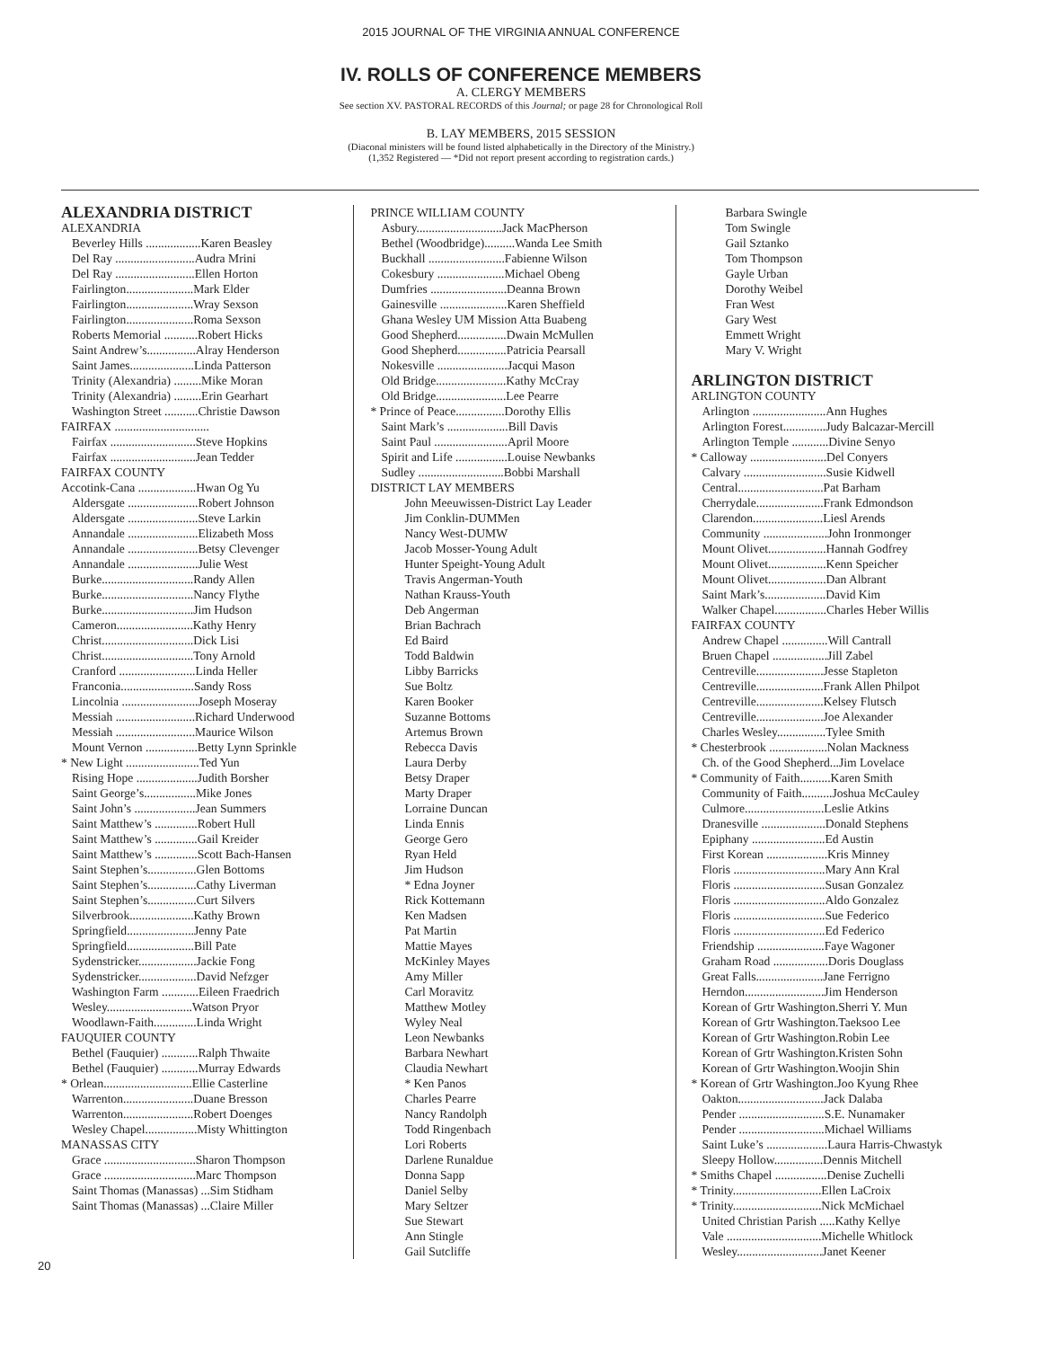2015 JOURNAL OF THE VIRGINIA ANNUAL CONFERENCE
IV. ROLLS OF CONFERENCE MEMBERS
A. CLERGY MEMBERS
See section XV. PASTORAL RECORDS of this Journal; or page 28 for Chronological Roll
B. LAY MEMBERS, 2015 SESSION
(Diaconal ministers will be found listed alphabetically in the Directory of the Ministry.)
(1,352 Registered — *Did not report present according to registration cards.)
ALEXANDRIA DISTRICT
ALEXANDRIA
Beverley Hills ..................Karen Beasley Del Ray ..........................Audra Mrini Del Ray ..........................Ellen Horton Fairlington......................Mark Elder Fairlington......................Wray Sexson Fairlington......................Roma Sexson Roberts Memorial ...........Robert Hicks Saint Andrew’s................Alray Henderson Saint James.....................Linda Patterson Trinity (Alexandria) .........Mike Moran Trinity (Alexandria) .........Erin Gearhart Washington Street ...........Christie Dawson
FAIRFAX ...............................
Fairfax ............................Steve Hopkins Fairfax ............................Jean Tedder
FAIRFAX COUNTY
Accotink-Cana ...................Hwan Og Yu
Aldersgate .......................Robert Johnson Aldersgate .......................Steve Larkin Annandale .......................Elizabeth Moss Annandale .......................Betsy Clevenger Annandale .......................Julie West Burke..............................Randy Allen Burke..............................Nancy Flythe Burke..............................Jim Hudson Cameron.........................Kathy Henry Christ..............................Dick Lisi Christ..............................Tony Arnold Cranford .........................Linda Heller Franconia........................Sandy Ross Lincolnia .........................Joseph Moseray Messiah ..........................Richard Underwood Messiah ..........................Maurice Wilson Mount Vernon .................Betty Lynn Sprinkle
* New Light ........................Ted Yun
Rising Hope ....................Judith Borsher Saint George’s.................Mike Jones Saint John’s ....................Jean Summers Saint Matthew’s ..............Robert Hull Saint Matthew’s ..............Gail Kreider Saint Matthew’s ..............Scott Bach-Hansen Saint Stephen’s................Glen Bottoms Saint Stephen’s................Cathy Liverman Saint Stephen’s................Curt Silvers Silverbrook.....................Kathy Brown Springfield......................Jenny Pate Springfield......................Bill Pate Sydenstricker...................Jackie Fong Sydenstricker...................David Nefzger Washington Farm ............Eileen Fraedrich Wesley............................Watson Pryor Woodlawn-Faith..............Linda Wright
FAUQUIER COUNTY
Bethel (Fauquier) ............Ralph Thwaite Bethel (Fauquier) ............Murray Edwards
* Orlean.............................Ellie Casterline
Warrenton.......................Duane Bresson Warrenton.......................Robert Doenges Wesley Chapel.................Misty Whittington
MANASSAS CITY
Grace ..............................Sharon Thompson Grace ..............................Marc Thompson Saint Thomas (Manassas) ...Sim Stidham Saint Thomas (Manassas) ...Claire Miller
PRINCE WILLIAM COUNTY
Asbury............................Jack MacPherson Bethel (Woodbridge)..........Wanda Lee Smith Buckhall .........................Fabienne Wilson Cokesbury ......................Michael Obeng Dumfries .........................Deanna Brown Gainesville ......................Karen Sheffield Ghana Wesley UM Mission Atta Buabeng Good Shepherd................Dwain McMullen Good Shepherd................Patricia Pearsall Nokesville .......................Jacqui Mason Old Bridge.......................Kathy McCray Old Bridge.......................Lee Pearre
* Prince of Peace................Dorothy Ellis
Saint Mark’s ....................Bill Davis Saint Paul ........................April Moore Spirit and Life .................Louise Newbanks Sudley ............................Bobbi Marshall
DISTRICT LAY MEMBERS
John Meeuwissen-District Lay Leader
Jim Conklin-DUMMen
Nancy West-DUMW
Jacob Mosser-Young Adult
Hunter Speight-Young Adult
Travis Angerman-Youth
Nathan Krauss-Youth
Deb Angerman
Brian Bachrach
Ed Baird
Todd Baldwin
Libby Barricks
Sue Boltz
Karen Booker
Suzanne Bottoms
Artemus Brown
Rebecca Davis
Laura Derby
Betsy Draper
Marty Draper
Lorraine Duncan
Linda Ennis
George Gero
Ryan Held
Jim Hudson
* Edna Joyner
Rick Kottemann
Ken Madsen
Pat Martin
Mattie Mayes
McKinley Mayes
Amy Miller
Carl Moravitz
Matthew Motley
Wyley Neal
Leon Newbanks
Barbara Newhart
Claudia Newhart
* Ken Panos
Charles Pearre
Nancy Randolph
Todd Ringenbach
Lori Roberts
Darlene Runaldue
Donna Sapp
Daniel Selby
Mary Seltzer
Sue Stewart
Ann Stingle
Gail Sutcliffe
Barbara Swingle
Tom Swingle
Gail Sztanko
Tom Thompson
Gayle Urban
Dorothy Weibel
Fran West
Gary West
Emmett Wright
Mary V. Wright
ARLINGTON DISTRICT
ARLINGTON COUNTY
Arlington ........................Ann Hughes Arlington Forest..............Judy Balcazar-Mercill Arlington Temple ............Divine Senyo
* Calloway .........................Del Conyers
Calvary ...........................Susie Kidwell Central............................Pat Barham Cherrydale......................Frank Edmondson Clarendon.......................Liesl Arends Community .....................John Ironmonger Mount Olivet...................Hannah Godfrey Mount Olivet...................Kenn Speicher Mount Olivet...................Dan Albrant Saint Mark’s....................David Kim Walker Chapel.................Charles Heber Willis
FAIRFAX COUNTY
Andrew Chapel ...............Will Cantrall Bruen Chapel ..................Jill Zabel Centreville......................Jesse Stapleton Centreville......................Frank Allen Philpot Centreville......................Kelsey Flutsch Centreville......................Joe Alexander Charles Wesley................Tylee Smith
* Chesterbrook ...................Nolan Mackness
Ch. of the Good Shepherd...Jim Lovelace
* Community of Faith..........Karen Smith
Community of Faith..........Joshua McCauley Culmore..........................Leslie Atkins Dranesville .....................Donald Stephens Epiphany ........................Ed Austin First Korean ....................Kris Minney Floris ..............................Mary Ann Kral Floris ..............................Susan Gonzalez Floris ..............................Aldo Gonzalez Floris ..............................Sue Federico Floris ..............................Ed Federico Friendship ......................Faye Wagoner Graham Road ..................Doris Douglass Great Falls......................Jane Ferrigno Herndon..........................Jim Henderson Korean of Grtr Washington.Sherri Y. Mun Korean of Grtr Washington.Taeksoo Lee Korean of Grtr Washington.Robin Lee Korean of Grtr Washington.Kristen Sohn Korean of Grtr Washington.Woojin Shin
* Korean of Grtr Washington.Joo Kyung Rhee
Oakton............................Jack Dalaba Pender ............................S.E. Nunamaker Pender ............................Michael Williams Saint Luke’s ....................Laura Harris-Chwastyk Sleepy Hollow................Dennis Mitchell
* Smiths Chapel .................Denise Zuchelli
* Trinity.............................Ellen LaCroix
* Trinity.............................Nick McMichael
United Christian Parish .....Kathy Kellye Vale ...............................Michelle Whitlock Wesley............................Janet Keener
20